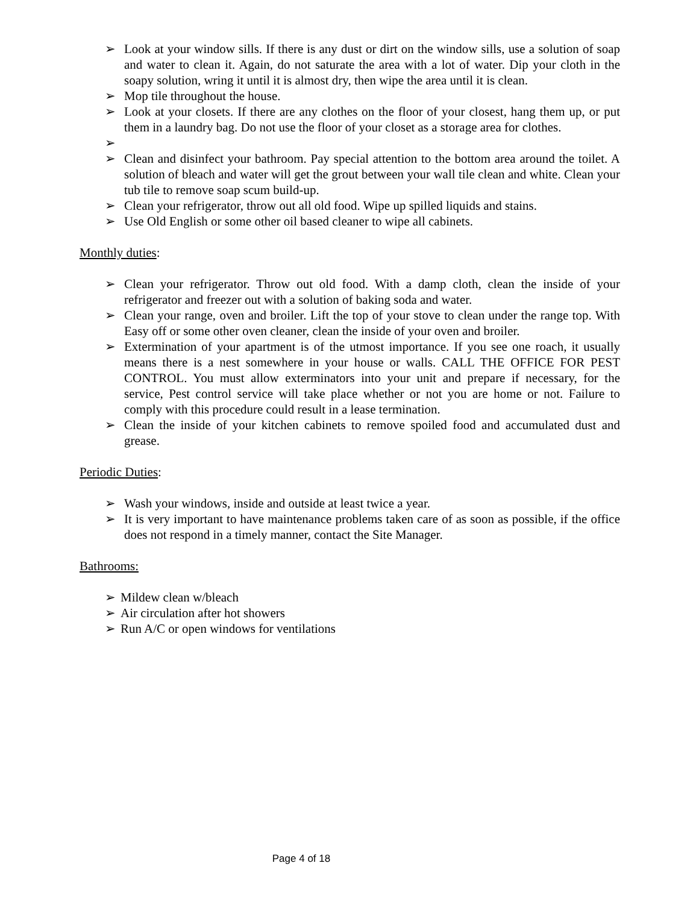➢ Look at your window sills. If there is any dust or dirt on the window sills, use a solution of soap and water to clean it. Again, do not saturate the area with a lot of water. Dip your cloth in the soapy solution, wring it until it is almost dry, then wipe the area until it is clean.
➢ Mop tile throughout the house.
➢ Look at your closets. If there are any clothes on the floor of your closest, hang them up, or put them in a laundry bag. Do not use the floor of your closet as a storage area for clothes.
➢
➢ Clean and disinfect your bathroom. Pay special attention to the bottom area around the toilet. A solution of bleach and water will get the grout between your wall tile clean and white. Clean your tub tile to remove soap scum build-up.
➢ Clean your refrigerator, throw out all old food. Wipe up spilled liquids and stains.
➢ Use Old English or some other oil based cleaner to wipe all cabinets.
Monthly duties:
➢ Clean your refrigerator. Throw out old food. With a damp cloth, clean the inside of your refrigerator and freezer out with a solution of baking soda and water.
➢ Clean your range, oven and broiler. Lift the top of your stove to clean under the range top. With Easy off or some other oven cleaner, clean the inside of your oven and broiler.
➢ Extermination of your apartment is of the utmost importance. If you see one roach, it usually means there is a nest somewhere in your house or walls. CALL THE OFFICE FOR PEST CONTROL. You must allow exterminators into your unit and prepare if necessary, for the service, Pest control service will take place whether or not you are home or not. Failure to comply with this procedure could result in a lease termination.
➢ Clean the inside of your kitchen cabinets to remove spoiled food and accumulated dust and grease.
Periodic Duties:
➢ Wash your windows, inside and outside at least twice a year.
➢ It is very important to have maintenance problems taken care of as soon as possible, if the office does not respond in a timely manner, contact the Site Manager.
Bathrooms:
➢ Mildew clean w/bleach
➢ Air circulation after hot showers
➢ Run A/C or open windows for ventilations
Page 4 of 18